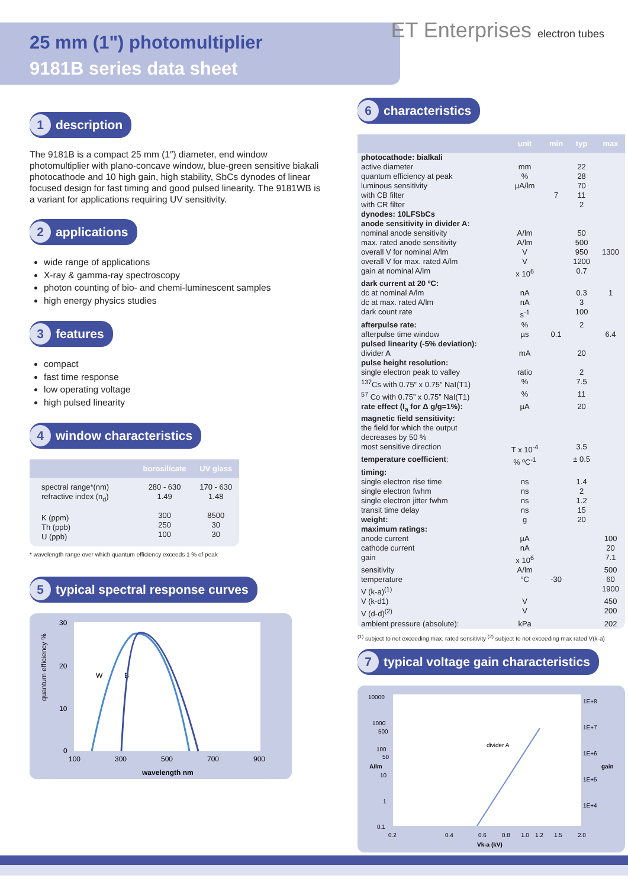25 mm (1") photomultiplier
9181B series data sheet
ET Enterprises electron tubes
1 description
The 9181B is a compact 25 mm (1″) diameter, end window photomultiplier with plano-concave window, blue-green sensitive biakali photocathode and 10 high gain, high stability, SbCs dynodes of linear focused design for fast timing and good pulsed linearity. The 9181WB is a variant for applications requiring UV sensitivity.
2 applications
wide range of applications
X-ray & gamma-ray spectroscopy
photon counting of bio- and chemi-luminescent samples
high energy physics studies
3 features
compact
fast time response
low operating voltage
high pulsed linearity
4 window characteristics
| | borosilicate | UV glass |
| --- | --- | --- |
| spectral range*(nm) refractive index (n<sub>d</sub>) K (ppm) Th (ppb) U (ppb) | 280 - 630 1.49 300 250 100 | 170 - 630 1.48 8500 30 30 |
* wavelength range over which quantum efficiency exceeds 1 % of peak
5 typical spectral response curves
quantum efficiency %
30
20
10
0
100
300
500
700
900
wavelength nm
W
B
6 characteristics
| | unit | min | typ | max |
| --- | --- | --- | --- | --- |
| photocathode: bialkali | | | | |
| active diameter | mm | | 22 | |
| quantum efficiency at peak | % | | 28 | |
| luminous sensitivity | µA/lm | | 70 | |
| with CB filter | | 7 | 11 | |
| with CR filter | | | 2 | |
| dynodes: 10LFSbCs | | | | |
| anode sensitivity in divider A: | | | | |
| nominal anode sensitivity | A/lm | | 50 | |
| max. rated anode sensitivity | A/lm | | 500 | |
| overall V for nominal A/lm | V | | 950 | 1300 |
| overall V for max. rated A/lm | V | | 1200 | |
| gain at nominal A/lm | x 10<sup>6</sup> | | 0.7 | |
| dark current at 20 ºC: | | | | |
| dc at nominal A/lm | nA | | 0.3 | 1 |
| dc at max. rated A/lm | nA | | 3 | |
| dark count rate | s<sup>-1</sup> | | 100 | |
| afterpulse rate: | % | | 2 | |
| afterpulse time window | µs | 0.1 | | 6.4 |
| pulsed linearity (-5% deviation): | | | | |
| divider A | mA | | 20 | |
| pulse height resolution: | | | | |
| single electron peak to valley | ratio | | 2 | |
| <sup>137</sup>Cs with 0.75” x 0.75” NaI(T1) | % | | 7.5 | |
| <sup>57</sup> Co with 0.75” x 0.75” NaI(T1) | % | | 11 | |
| rate effect (I<sub>a</sub> for Δ g/g=1%): | µA | | 20 | |
| magnetic field sensitivity: the field for which the output decreases by 50 % | | | | |
| most sensitive direction | T x 10<sup>-4</sup> | | 3.5 | |
| temperature coefficient : | % ºC<sup>-1</sup> | | ± 0.5 | |
| timing: | | | | |
| single electron rise time | ns | | 1.4 | |
| single electron fwhm | ns | | 2 | |
| single electron jitter fwhm | ns | | 1.2 | |
| transit time delay | ns | | 15 | |
| weight: | g | | 20 | |
| maximum ratings: | | | | |
| anode current | µA | | | 100 |
| cathode current | nA | | | 20 |
| gain | x 10<sup>6</sup> | | | 7.1 |
| sensitivity | A/lm | | | 500 |
| temperature | °C | -30 | | 60 |
| V (k-a)<sup>(1)</sup> | | | | 1900 |
| V (k-d1) | V | | | 450 |
| V (d-d)<sup>(2)</sup> | V | | | 200 |
| ambient pressure (absolute): | kPa | | | 202 |
<sup>(1)</sup> subject to not exceeding max. rated sensitivity <sup>(2)</sup> subject to not exceeding max rated V(k-a)
7 typical voltage gain characteristics
10000
1000
500
100
50
10
1
0.1
1E+8
1E+7
1E+6
1E+5
1E+4
0.2
0.4
0.6
0.8
1.0
1.2
1.5
2.0
Vk-a (kV)
A/lm
gain
divider A